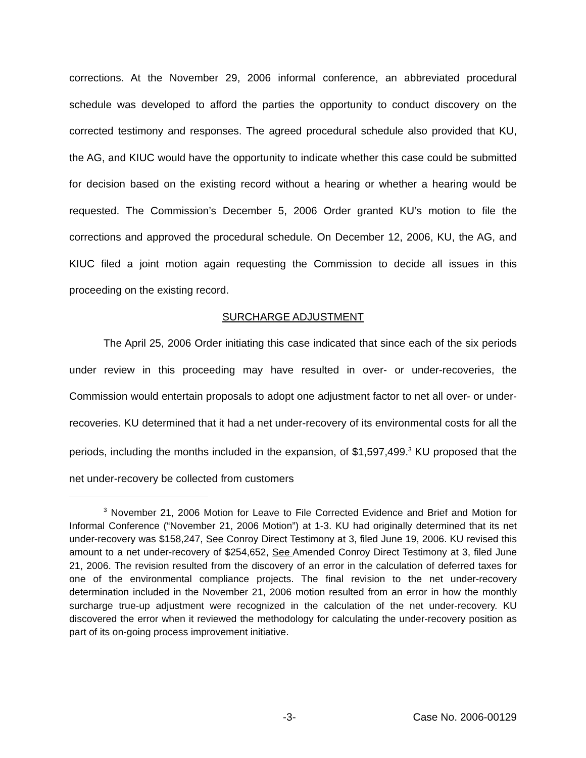corrections. At the November 29, 2006 informal conference, an abbreviated procedural schedule was developed to afford the parties the opportunity to conduct discovery on the corrected testimony and responses. The agreed procedural schedule also provided that KU, the AG, and KIUC would have the opportunity to indicate whether this case could be submitted for decision based on the existing record without a hearing or whether a hearing would be requested. The Commission’s December 5, 2006 Order granted KU’s motion to file the corrections and approved the procedural schedule. On December 12, 2006, KU, the AG, and KIUC filed a joint motion again requesting the Commission to decide all issues in this proceeding on the existing record.
SURCHARGE ADJUSTMENT
The April 25, 2006 Order initiating this case indicated that since each of the six periods under review in this proceeding may have resulted in over- or under-recoveries, the Commission would entertain proposals to adopt one adjustment factor to net all over- or under-recoveries. KU determined that it had a net under-recovery of its environmental costs for all the periods, including the months included in the expansion, of $1,597,499.<sup>3</sup> KU proposed that the net under-recovery be collected from customers
<sup>3</sup> November 21, 2006 Motion for Leave to File Corrected Evidence and Brief and Motion for Informal Conference (“November 21, 2006 Motion”) at 1-3. KU had originally determined that its net under-recovery was $158,247, See Conroy Direct Testimony at 3, filed June 19, 2006. KU revised this amount to a net under-recovery of $254,652, See Amended Conroy Direct Testimony at 3, filed June 21, 2006. The revision resulted from the discovery of an error in the calculation of deferred taxes for one of the environmental compliance projects. The final revision to the net under-recovery determination included in the November 21, 2006 motion resulted from an error in how the monthly surcharge true-up adjustment were recognized in the calculation of the net under-recovery. KU discovered the error when it reviewed the methodology for calculating the under-recovery position as part of its on-going process improvement initiative.
-3- Case No. 2006-00129